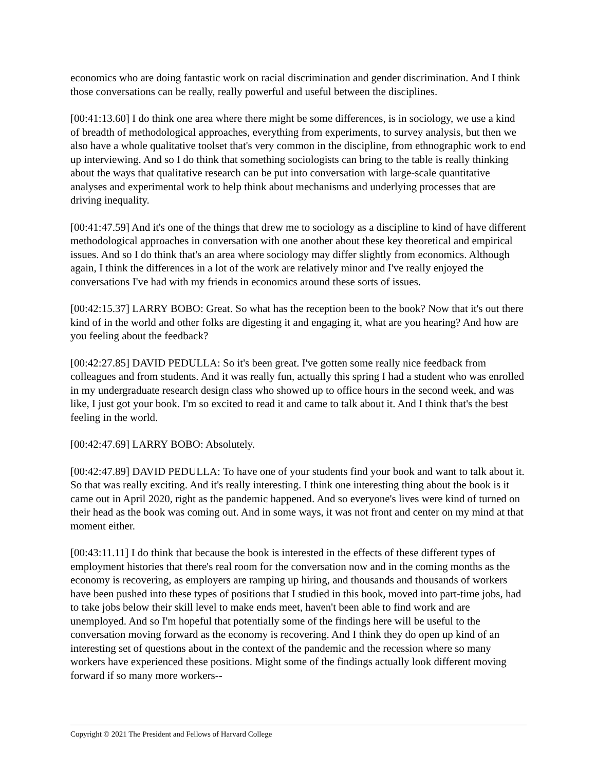economics who are doing fantastic work on racial discrimination and gender discrimination. And I think those conversations can be really, really powerful and useful between the disciplines.
[00:41:13.60] I do think one area where there might be some differences, is in sociology, we use a kind of breadth of methodological approaches, everything from experiments, to survey analysis, but then we also have a whole qualitative toolset that's very common in the discipline, from ethnographic work to end up interviewing. And so I do think that something sociologists can bring to the table is really thinking about the ways that qualitative research can be put into conversation with large-scale quantitative analyses and experimental work to help think about mechanisms and underlying processes that are driving inequality.
[00:41:47.59] And it's one of the things that drew me to sociology as a discipline to kind of have different methodological approaches in conversation with one another about these key theoretical and empirical issues. And so I do think that's an area where sociology may differ slightly from economics. Although again, I think the differences in a lot of the work are relatively minor and I've really enjoyed the conversations I've had with my friends in economics around these sorts of issues.
[00:42:15.37] LARRY BOBO: Great. So what has the reception been to the book? Now that it's out there kind of in the world and other folks are digesting it and engaging it, what are you hearing? And how are you feeling about the feedback?
[00:42:27.85] DAVID PEDULLA: So it's been great. I've gotten some really nice feedback from colleagues and from students. And it was really fun, actually this spring I had a student who was enrolled in my undergraduate research design class who showed up to office hours in the second week, and was like, I just got your book. I'm so excited to read it and came to talk about it. And I think that's the best feeling in the world.
[00:42:47.69] LARRY BOBO: Absolutely.
[00:42:47.89] DAVID PEDULLA: To have one of your students find your book and want to talk about it. So that was really exciting. And it's really interesting. I think one interesting thing about the book is it came out in April 2020, right as the pandemic happened. And so everyone's lives were kind of turned on their head as the book was coming out. And in some ways, it was not front and center on my mind at that moment either.
[00:43:11.11] I do think that because the book is interested in the effects of these different types of employment histories that there's real room for the conversation now and in the coming months as the economy is recovering, as employers are ramping up hiring, and thousands and thousands of workers have been pushed into these types of positions that I studied in this book, moved into part-time jobs, had to take jobs below their skill level to make ends meet, haven't been able to find work and are unemployed. And so I'm hopeful that potentially some of the findings here will be useful to the conversation moving forward as the economy is recovering. And I think they do open up kind of an interesting set of questions about in the context of the pandemic and the recession where so many workers have experienced these positions. Might some of the findings actually look different moving forward if so many more workers--
Copyright © 2021 The President and Fellows of Harvard College